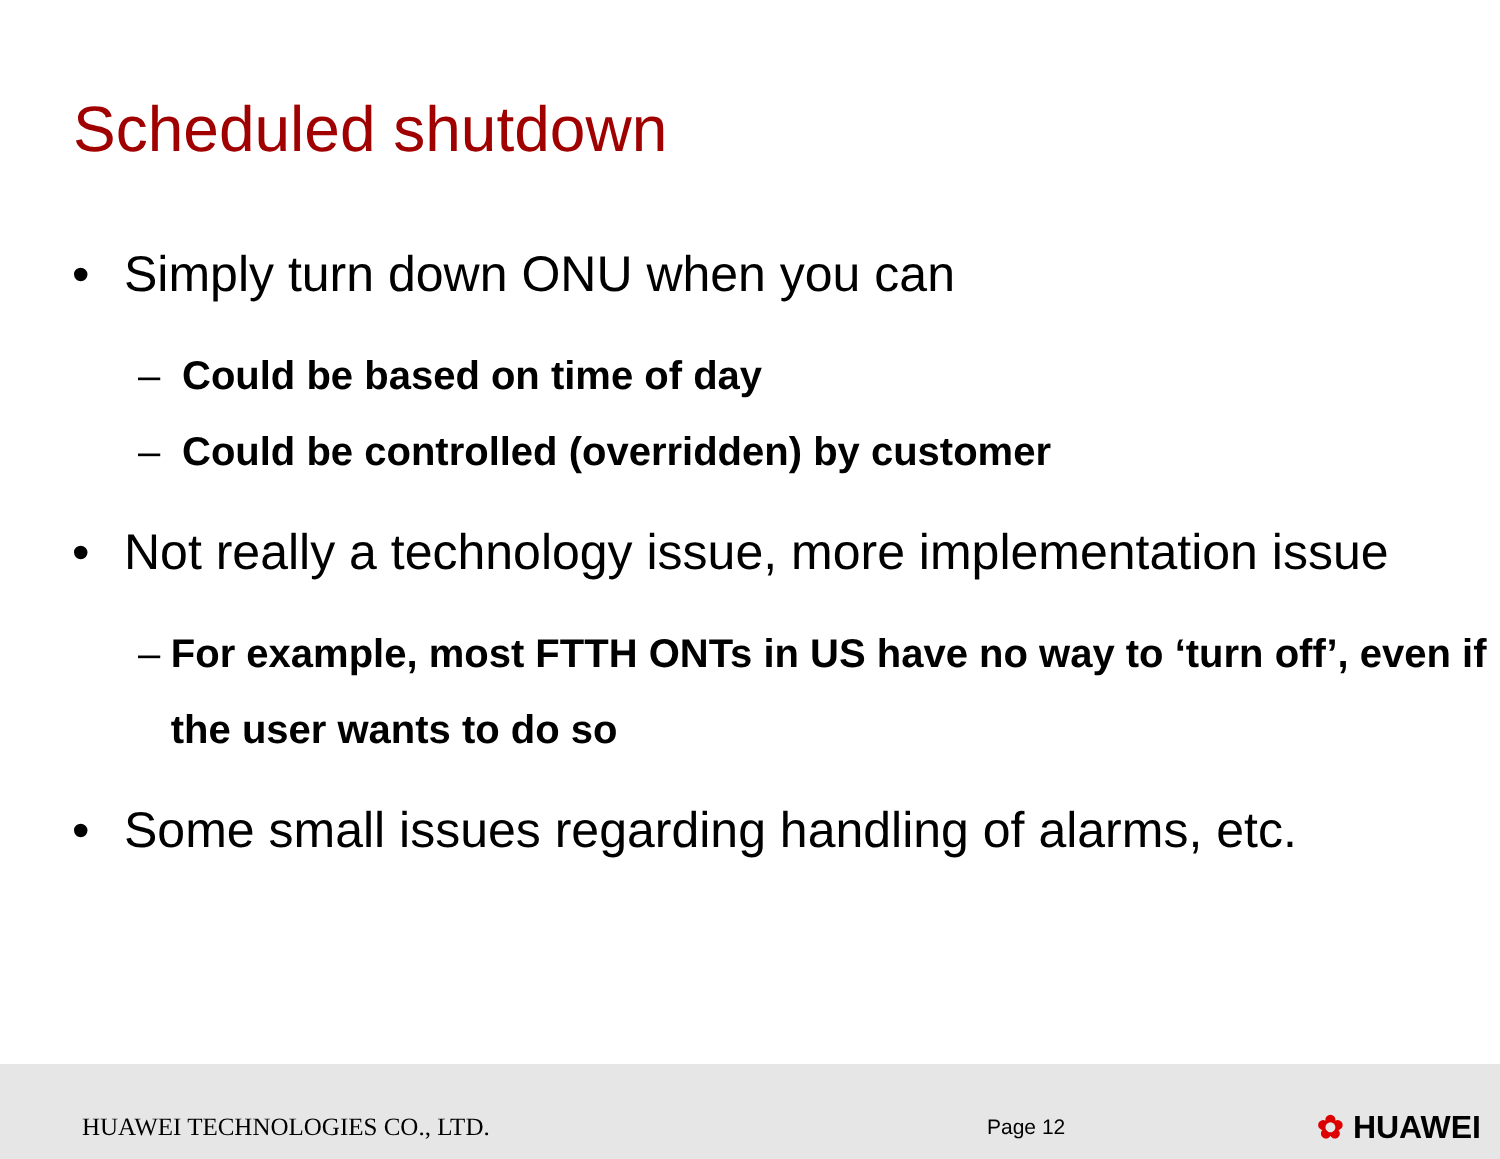Scheduled shutdown
• Simply turn down ONU when you can
– Could be based on time of day
– Could be controlled (overridden) by customer
• Not really a technology issue, more implementation issue
– For example, most FTTH ONTs in US have no way to ‘turn off’, even if the user wants to do so
• Some small issues regarding handling of alarms, etc.
HUAWEI TECHNOLOGIES CO., LTD.
Page 12
✿ HUAWEI